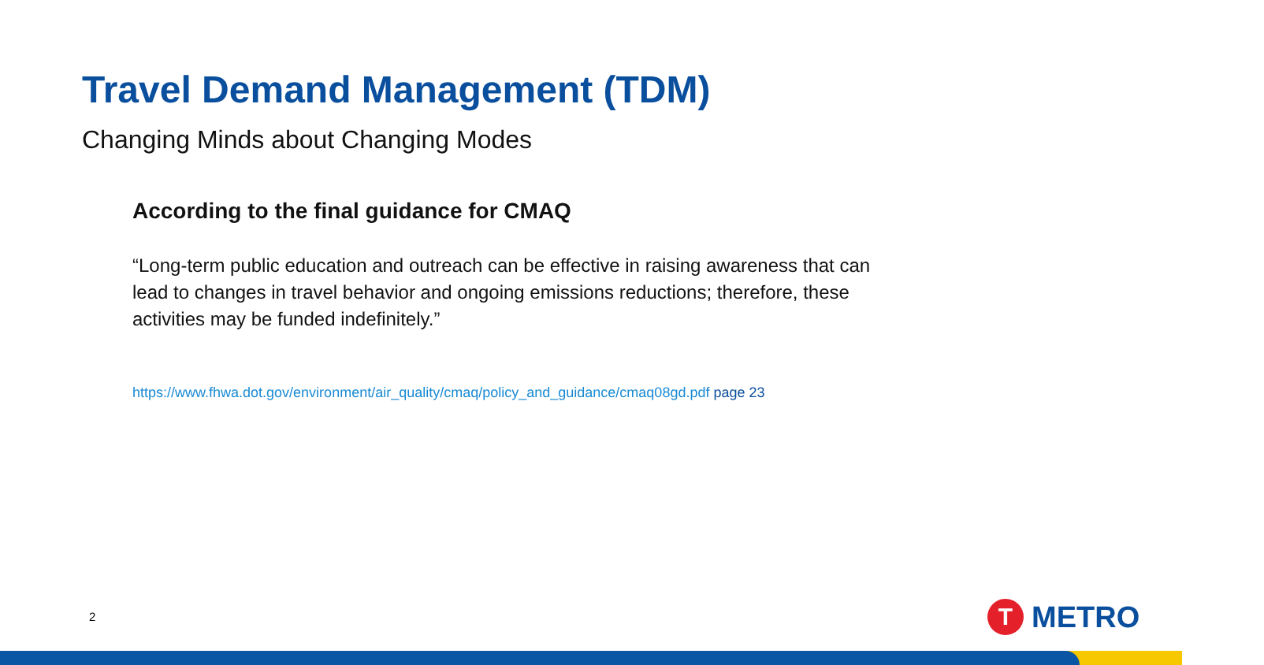Travel Demand Management (TDM)
Changing Minds about Changing Modes
According to the final guidance for CMAQ
“Long-term public education and outreach can be effective in raising awareness that can lead to changes in travel behavior and ongoing emissions reductions; therefore, these activities may be funded indefinitely.”
https://www.fhwa.dot.gov/environment/air_quality/cmaq/policy_and_guidance/cmaq08gd.pdf page 23
2
T
METRO